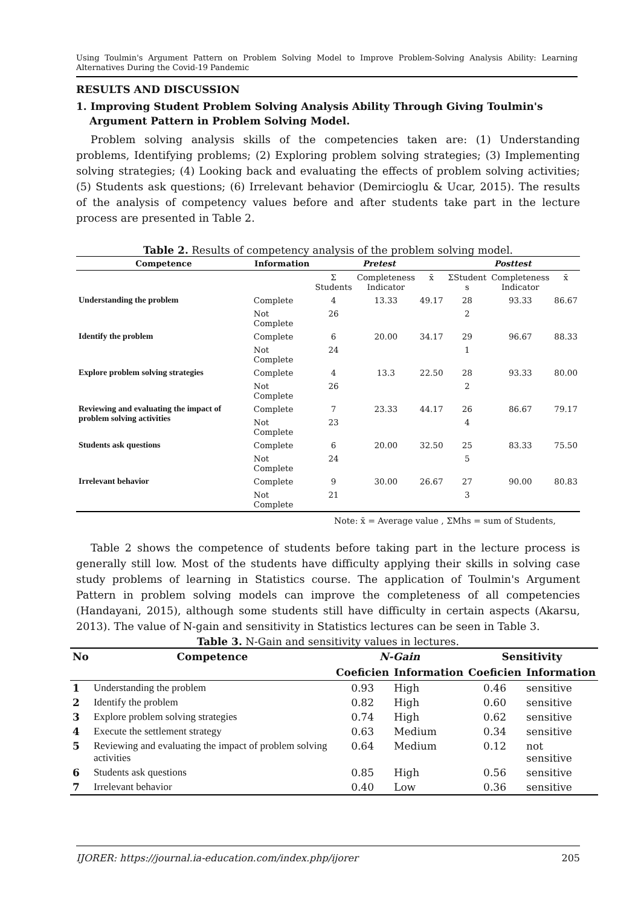Using Toulmin's Argument Pattern on Problem Solving Model to Improve Problem-Solving Analysis Ability: Learning Alternatives During the Covid-19 Pandemic
RESULTS AND DISCUSSION
1. Improving Student Problem Solving Analysis Ability Through Giving Toulmin's Argument Pattern in Problem Solving Model.
Problem solving analysis skills of the competencies taken are: (1) Understanding problems, Identifying problems; (2) Exploring problem solving strategies; (3) Implementing solving strategies; (4) Looking back and evaluating the effects of problem solving activities; (5) Students ask questions; (6) Irrelevant behavior (Demircioglu & Ucar, 2015). The results of the analysis of competency values before and after students take part in the lecture process are presented in Table 2.
Table 2. Results of competency analysis of the problem solving model.
| Competence | Information | Pretest | | | Posttest | | |
| --- | --- | --- | --- | --- | --- | --- | --- |
| | | Σ Students | Completeness Indicator | x̄ | ΣStudent s | Completeness Indicator | x̄ |
| Understanding the problem | Complete | 4 | 13.33 | 49.17 | 28 | 93.33 | 86.67 |
| | Not Complete | 26 | | | 2 | | |
| Identify the problem | Complete | 6 | 20.00 | 34.17 | 29 | 96.67 | 88.33 |
| | Not Complete | 24 | | | 1 | | |
| Explore problem solving strategies | Complete | 4 | 13.3 | 22.50 | 28 | 93.33 | 80.00 |
| | Not Complete | 26 | | | 2 | | |
| Reviewing and evaluating the impact of problem solving activities | Complete | 7 | 23.33 | 44.17 | 26 | 86.67 | 79.17 |
| | Not Complete | 23 | | | 4 | | |
| Students ask questions | Complete | 6 | 20.00 | 32.50 | 25 | 83.33 | 75.50 |
| | Not Complete | 24 | | | 5 | | |
| Irrelevant behavior | Complete | 9 | 30.00 | 26.67 | 27 | 90.00 | 80.83 |
| | Not Complete | 21 | | | 3 | | |
Note: x̄ = Average value , ΣMhs = sum of Students,
Table 2 shows the competence of students before taking part in the lecture process is generally still low. Most of the students have difficulty applying their skills in solving case study problems of learning in Statistics course. The application of Toulmin's Argument Pattern in problem solving models can improve the completeness of all competencies (Handayani, 2015), although some students still have difficulty in certain aspects (Akarsu, 2013). The value of N-gain and sensitivity in Statistics lectures can be seen in Table 3.
Table 3. N-Gain and sensitivity values in lectures.
| No | Competence | N-Gain | | Sensitivity | |
| --- | --- | --- | --- | --- | --- |
| | | Coeficien | Information | Coeficien | Information |
| 1 | Understanding the problem | 0.93 | High | 0.46 | sensitive |
| 2 | Identify the problem | 0.82 | High | 0.60 | sensitive |
| 3 | Explore problem solving strategies | 0.74 | High | 0.62 | sensitive |
| 4 | Execute the settlement strategy | 0.63 | Medium | 0.34 | sensitive |
| 5 | Reviewing and evaluating the impact of problem solving activities | 0.64 | Medium | 0.12 | not sensitive |
| 6 | Students ask questions | 0.85 | High | 0.56 | sensitive |
| 7 | Irrelevant behavior | 0.40 | Low | 0.36 | sensitive |
IJORER: https://journal.ia-education.com/index.php/ijorer 205